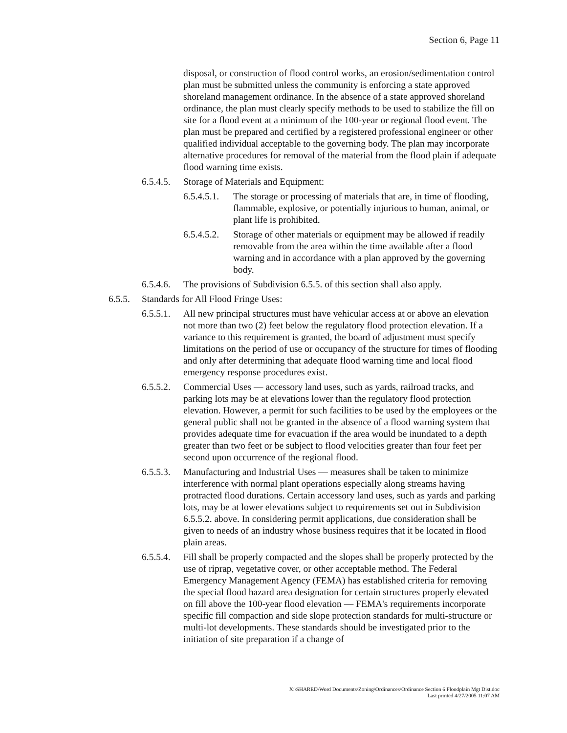Section 6, Page 11
disposal, or construction of flood control works, an erosion/sedimentation control plan must be submitted unless the community is enforcing a state approved shoreland management ordinance. In the absence of a state approved shoreland ordinance, the plan must clearly specify methods to be used to stabilize the fill on site for a flood event at a minimum of the 100-year or regional flood event. The plan must be prepared and certified by a registered professional engineer or other qualified individual acceptable to the governing body. The plan may incorporate alternative procedures for removal of the material from the flood plain if adequate flood warning time exists.
6.5.4.5. Storage of Materials and Equipment:
6.5.4.5.1. The storage or processing of materials that are, in time of flooding, flammable, explosive, or potentially injurious to human, animal, or plant life is prohibited.
6.5.4.5.2. Storage of other materials or equipment may be allowed if readily removable from the area within the time available after a flood warning and in accordance with a plan approved by the governing body.
6.5.4.6. The provisions of Subdivision 6.5.5. of this section shall also apply.
6.5.5. Standards for All Flood Fringe Uses:
6.5.5.1. All new principal structures must have vehicular access at or above an elevation not more than two (2) feet below the regulatory flood protection elevation. If a variance to this requirement is granted, the board of adjustment must specify limitations on the period of use or occupancy of the structure for times of flooding and only after determining that adequate flood warning time and local flood emergency response procedures exist.
6.5.5.2. Commercial Uses — accessory land uses, such as yards, railroad tracks, and parking lots may be at elevations lower than the regulatory flood protection elevation. However, a permit for such facilities to be used by the employees or the general public shall not be granted in the absence of a flood warning system that provides adequate time for evacuation if the area would be inundated to a depth greater than two feet or be subject to flood velocities greater than four feet per second upon occurrence of the regional flood.
6.5.5.3. Manufacturing and Industrial Uses — measures shall be taken to minimize interference with normal plant operations especially along streams having protracted flood durations. Certain accessory land uses, such as yards and parking lots, may be at lower elevations subject to requirements set out in Subdivision 6.5.5.2. above. In considering permit applications, due consideration shall be given to needs of an industry whose business requires that it be located in flood plain areas.
6.5.5.4. Fill shall be properly compacted and the slopes shall be properly protected by the use of riprap, vegetative cover, or other acceptable method. The Federal Emergency Management Agency (FEMA) has established criteria for removing the special flood hazard area designation for certain structures properly elevated on fill above the 100-year flood elevation — FEMA's requirements incorporate specific fill compaction and side slope protection standards for multi-structure or multi-lot developments. These standards should be investigated prior to the initiation of site preparation if a change of
X:\SHARED\Word Documents\Zoning\Ordinances\Ordinance Section 6 Floodplain Mgt Dist.doc
Last printed 4/27/2005 11:07 AM